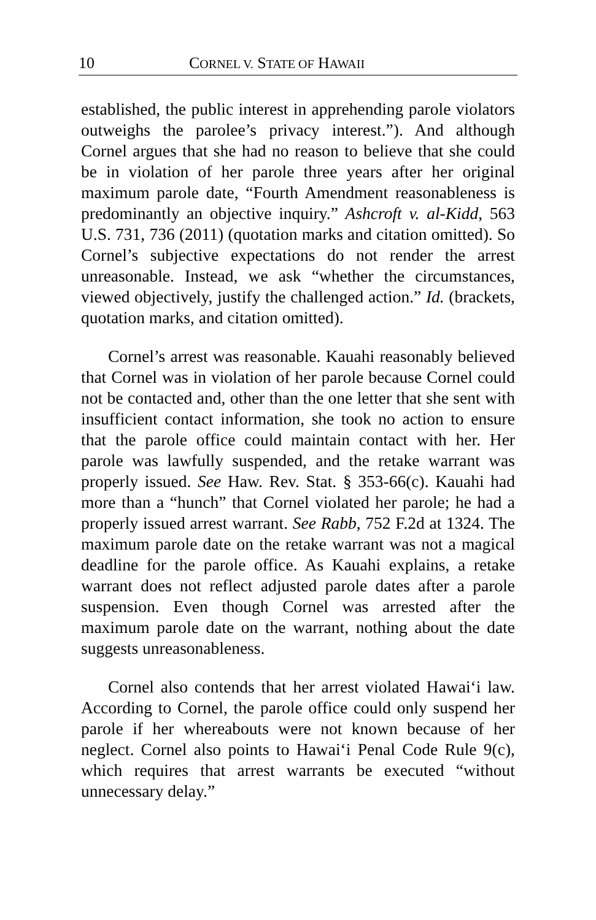10 CORNEL V. STATE OF HAWAII
established, the public interest in apprehending parole violators outweighs the parolee’s privacy interest.”). And although Cornel argues that she had no reason to believe that she could be in violation of her parole three years after her original maximum parole date, “Fourth Amendment reasonableness is predominantly an objective inquiry.” Ashcroft v. al-Kidd, 563 U.S. 731, 736 (2011) (quotation marks and citation omitted). So Cornel’s subjective expectations do not render the arrest unreasonable. Instead, we ask “whether the circumstances, viewed objectively, justify the challenged action.” Id. (brackets, quotation marks, and citation omitted).
Cornel’s arrest was reasonable. Kauahi reasonably believed that Cornel was in violation of her parole because Cornel could not be contacted and, other than the one letter that she sent with insufficient contact information, she took no action to ensure that the parole office could maintain contact with her. Her parole was lawfully suspended, and the retake warrant was properly issued. See Haw. Rev. Stat. § 353-66(c). Kauahi had more than a “hunch” that Cornel violated her parole; he had a properly issued arrest warrant. See Rabb, 752 F.2d at 1324. The maximum parole date on the retake warrant was not a magical deadline for the parole office. As Kauahi explains, a retake warrant does not reflect adjusted parole dates after a parole suspension. Even though Cornel was arrested after the maximum parole date on the warrant, nothing about the date suggests unreasonableness.
Cornel also contends that her arrest violated Hawai‘i law. According to Cornel, the parole office could only suspend her parole if her whereabouts were not known because of her neglect. Cornel also points to Hawai‘i Penal Code Rule 9(c), which requires that arrest warrants be executed “without unnecessary delay.”